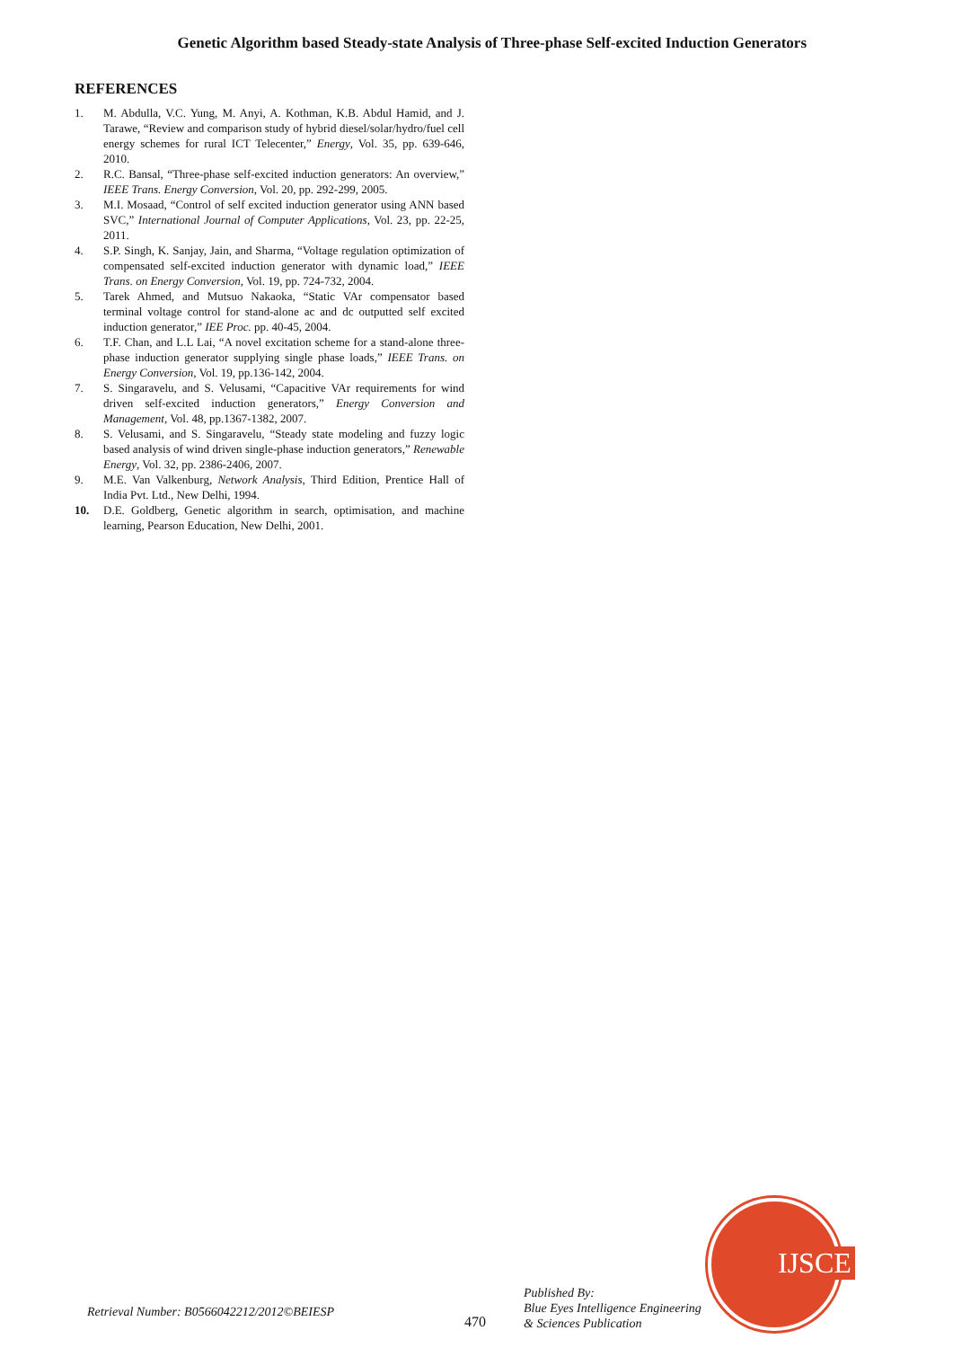Genetic Algorithm based Steady-state Analysis of Three-phase Self-excited Induction Generators
REFERENCES
1. M. Abdulla, V.C. Yung, M. Anyi, A. Kothman, K.B. Abdul Hamid, and J. Tarawe, “Review and comparison study of hybrid diesel/solar/hydro/fuel cell energy schemes for rural ICT Telecenter,” Energy, Vol. 35, pp. 639-646, 2010.
2. R.C. Bansal, “Three-phase self-excited induction generators: An overview,” IEEE Trans. Energy Conversion, Vol. 20, pp. 292-299, 2005.
3. M.I. Mosaad, “Control of self excited induction generator using ANN based SVC,” International Journal of Computer Applications, Vol. 23, pp. 22-25, 2011.
4. S.P. Singh, K. Sanjay, Jain, and Sharma, “Voltage regulation optimization of compensated self-excited induction generator with dynamic load,” IEEE Trans. on Energy Conversion, Vol. 19, pp. 724-732, 2004.
5. Tarek Ahmed, and Mutsuo Nakaoka, “Static VAr compensator based terminal voltage control for stand-alone ac and dc outputted self excited induction generator,” IEE Proc. pp. 40-45, 2004.
6. T.F. Chan, and L.L Lai, “A novel excitation scheme for a stand-alone three-phase induction generator supplying single phase loads,” IEEE Trans. on Energy Conversion, Vol. 19, pp.136-142, 2004.
7. S. Singaravelu, and S. Velusami, “Capacitive VAr requirements for wind driven self-excited induction generators,” Energy Conversion and Management, Vol. 48, pp.1367-1382, 2007.
8. S. Velusami, and S. Singaravelu, “Steady state modeling and fuzzy logic based analysis of wind driven single-phase induction generators,” Renewable Energy, Vol. 32, pp. 2386-2406, 2007.
9. M.E. Van Valkenburg, Network Analysis, Third Edition, Prentice Hall of India Pvt. Ltd., New Delhi, 1994.
10. D.E. Goldberg, Genetic algorithm in search, optimisation, and machine learning, Pearson Education, New Delhi, 2001.
IJSCE
Retrieval Number: B0566042212/2012©BEIESP
470
Published By:
Blue Eyes Intelligence Engineering
& Sciences Publication